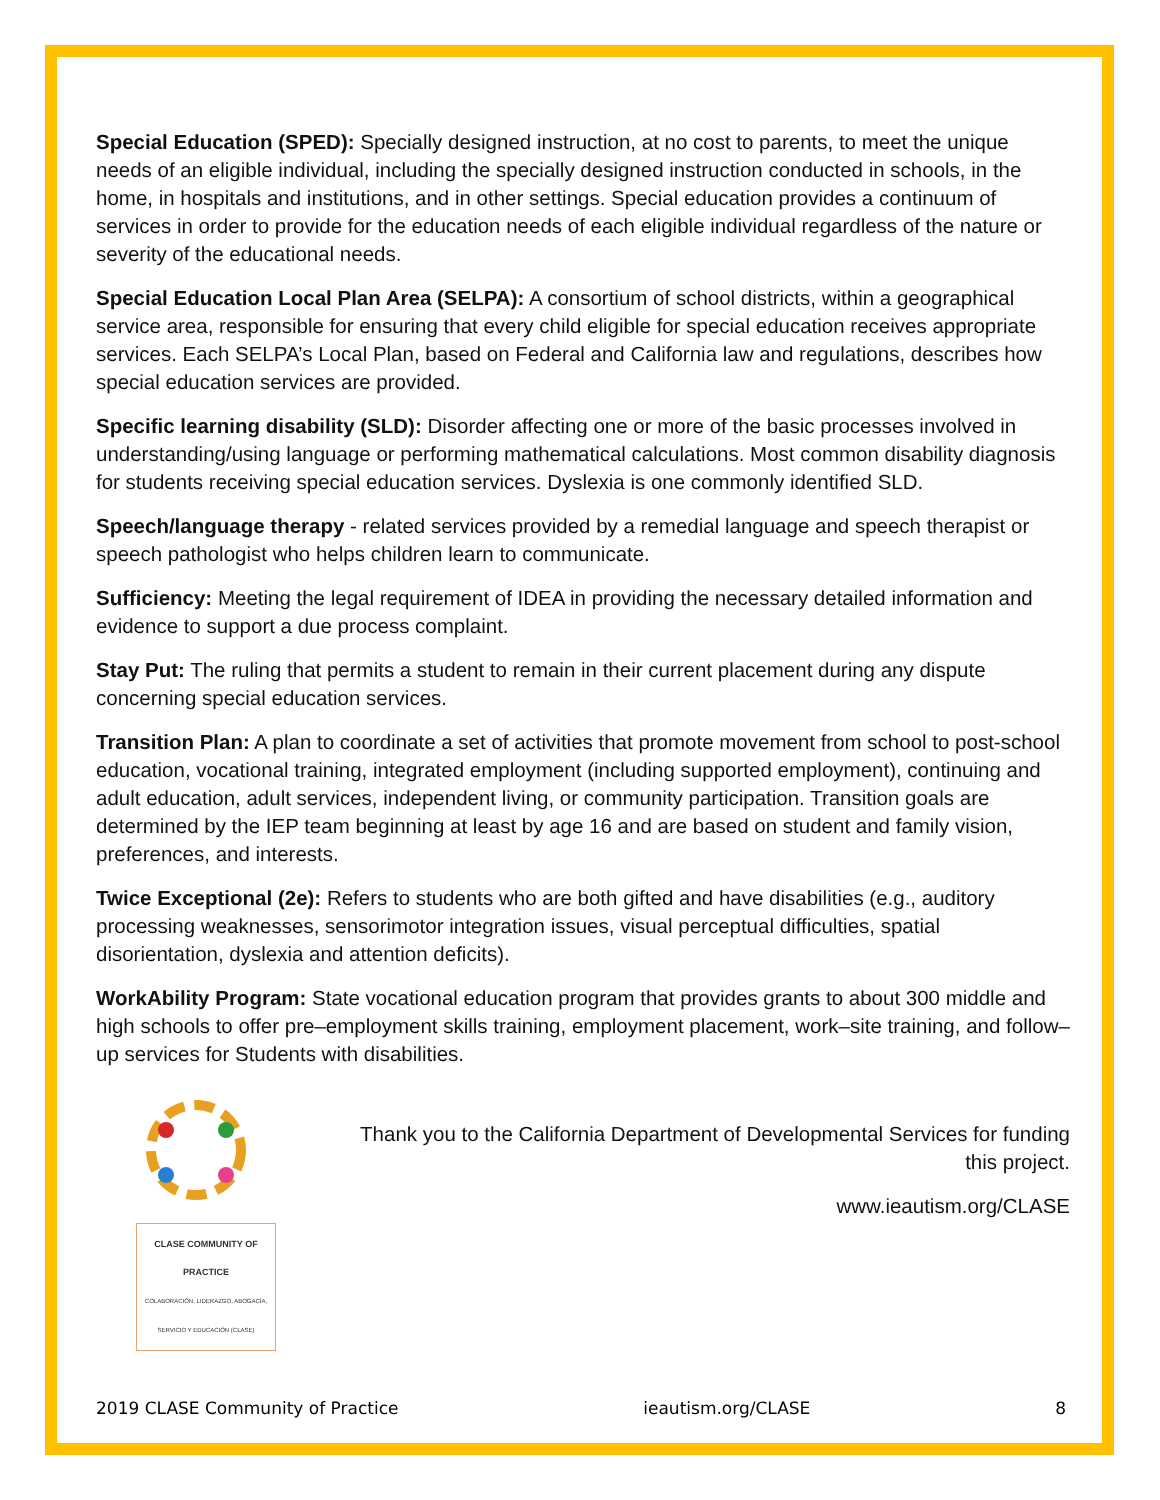Special Education (SPED): Specially designed instruction, at no cost to parents, to meet the unique needs of an eligible individual, including the specially designed instruction conducted in schools, in the home, in hospitals and institutions, and in other settings. Special education provides a continuum of services in order to provide for the education needs of each eligible individual regardless of the nature or severity of the educational needs.
Special Education Local Plan Area (SELPA): A consortium of school districts, within a geographical service area, responsible for ensuring that every child eligible for special education receives appropriate services. Each SELPA’s Local Plan, based on Federal and California law and regulations, describes how special education services are provided.
Specific learning disability (SLD): Disorder affecting one or more of the basic processes involved in understanding/using language or performing mathematical calculations. Most common disability diagnosis for students receiving special education services. Dyslexia is one commonly identified SLD.
Speech/language therapy - related services provided by a remedial language and speech therapist or speech pathologist who helps children learn to communicate.
Sufficiency: Meeting the legal requirement of IDEA in providing the necessary detailed information and evidence to support a due process complaint.
Stay Put: The ruling that permits a student to remain in their current placement during any dispute concerning special education services.
Transition Plan: A plan to coordinate a set of activities that promote movement from school to post-school education, vocational training, integrated employment (including supported employment), continuing and adult education, adult services, independent living, or community participation. Transition goals are determined by the IEP team beginning at least by age 16 and are based on student and family vision, preferences, and interests.
Twice Exceptional (2e): Refers to students who are both gifted and have disabilities (e.g., auditory processing weaknesses, sensorimotor integration issues, visual perceptual difficulties, spatial disorientation, dyslexia and attention deficits).
WorkAbility Program: State vocational education program that provides grants to about 300 middle and high schools to offer pre–employment skills training, employment placement, work–site training, and follow–up services for Students with disabilities.
CLASE COMMUNITY OF PRACTICE
COLABORACIÓN, LIDERAZGO, ABOGACÍA, SERVICIO Y EDUCACIÓN (CLASE)
Thank you to the California Department of Developmental Services for funding this project.
www.ieautism.org/CLASE
2019 CLASE Community of Practice ieautism.org/CLASE 8